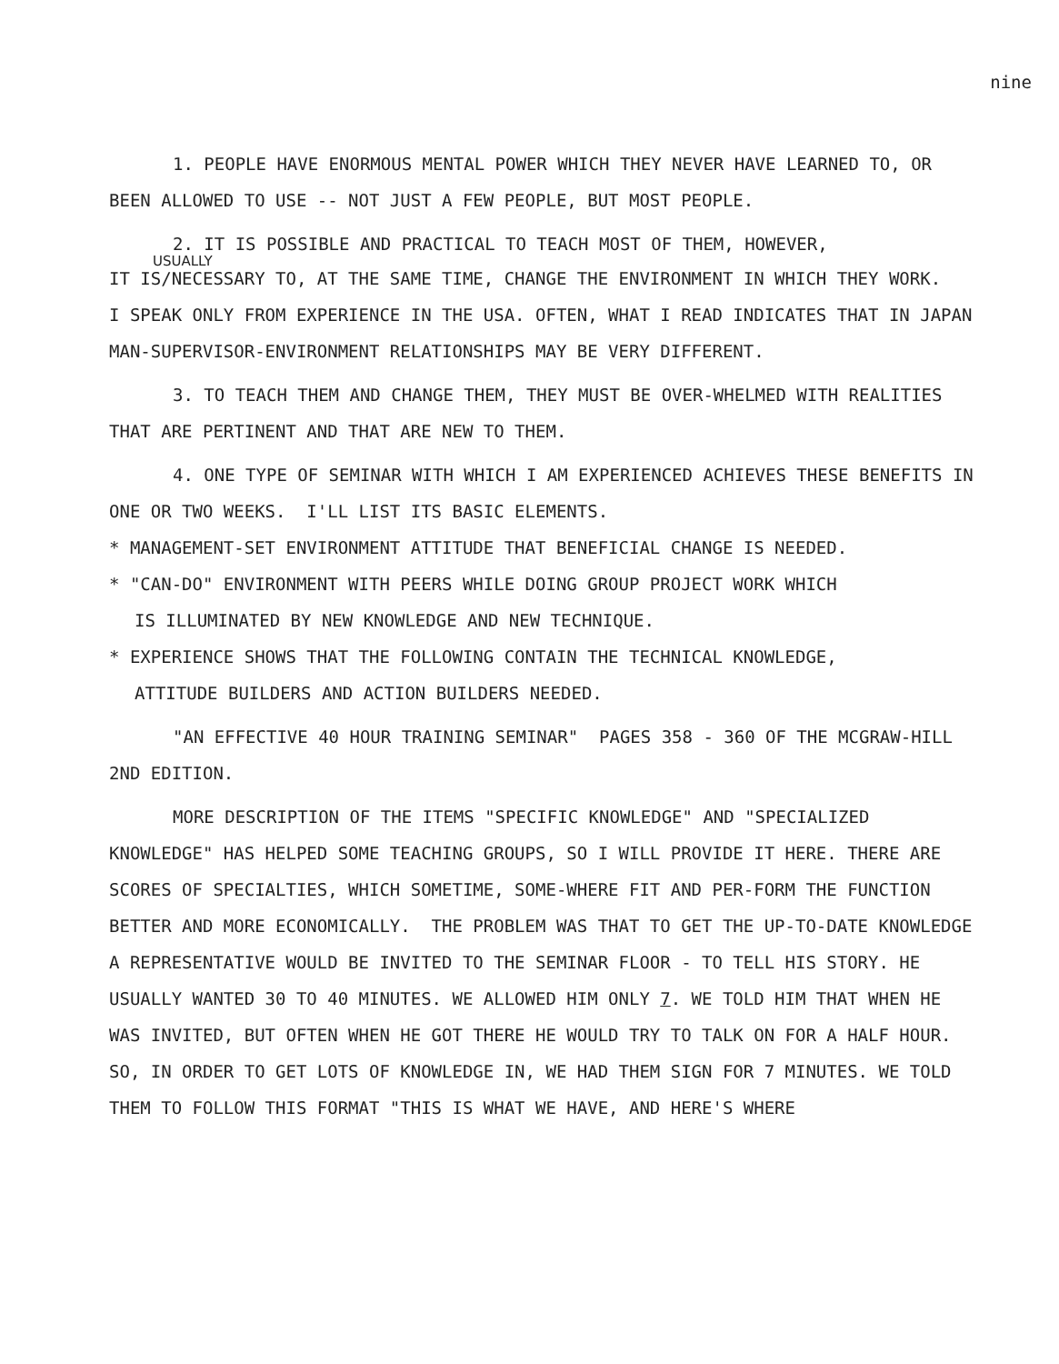nine
1. PEOPLE HAVE ENORMOUS MENTAL POWER WHICH THEY NEVER HAVE LEARNED TO, OR BEEN ALLOWED TO USE -- NOT JUST A FEW PEOPLE, BUT MOST PEOPLE.
2. IT IS POSSIBLE AND PRACTICAL TO TEACH MOST OF THEM, HOWEVER,
USUALLY
IT IS/NECESSARY TO, AT THE SAME TIME, CHANGE THE ENVIRONMENT IN WHICH THEY WORK. I SPEAK ONLY FROM EXPERIENCE IN THE USA. OFTEN, WHAT I READ INDICATES THAT IN JAPAN MAN-SUPERVISOR-ENVIRONMENT RELATIONSHIPS MAY BE VERY DIFFERENT.
3. TO TEACH THEM AND CHANGE THEM, THEY MUST BE OVER-WHELMED WITH REALITIES THAT ARE PERTINENT AND THAT ARE NEW TO THEM.
4. ONE TYPE OF SEMINAR WITH WHICH I AM EXPERIENCED ACHIEVES THESE BENEFITS IN ONE OR TWO WEEKS. I'LL LIST ITS BASIC ELEMENTS.
* MANAGEMENT-SET ENVIRONMENT ATTITUDE THAT BENEFICIAL CHANGE IS NEEDED.
* "CAN-DO" ENVIRONMENT WITH PEERS WHILE DOING GROUP PROJECT WORK WHICH
IS ILLUMINATED BY NEW KNOWLEDGE AND NEW TECHNIQUE.
* EXPERIENCE SHOWS THAT THE FOLLOWING CONTAIN THE TECHNICAL KNOWLEDGE,
ATTITUDE BUILDERS AND ACTION BUILDERS NEEDED.
"AN EFFECTIVE 40 HOUR TRAINING SEMINAR" PAGES 358 - 360 OF THE MCGRAW-HILL 2ND EDITION.
MORE DESCRIPTION OF THE ITEMS "SPECIFIC KNOWLEDGE" AND "SPECIALIZED KNOWLEDGE" HAS HELPED SOME TEACHING GROUPS, SO I WILL PROVIDE IT HERE. THERE ARE SCORES OF SPECIALTIES, WHICH SOMETIME, SOME-WHERE FIT AND PER-FORM THE FUNCTION BETTER AND MORE ECONOMICALLY. THE PROBLEM WAS THAT TO GET THE UP-TO-DATE KNOWLEDGE A REPRESENTATIVE WOULD BE INVITED TO THE SEMINAR FLOOR - TO TELL HIS STORY. HE USUALLY WANTED 30 TO 40 MINUTES. WE ALLOWED HIM ONLY 7. WE TOLD HIM THAT WHEN HE WAS INVITED, BUT OFTEN WHEN HE GOT THERE HE WOULD TRY TO TALK ON FOR A HALF HOUR. SO, IN ORDER TO GET LOTS OF KNOWLEDGE IN, WE HAD THEM SIGN FOR 7 MINUTES. WE TOLD THEM TO FOLLOW THIS FORMAT "THIS IS WHAT WE HAVE, AND HERE'S WHERE